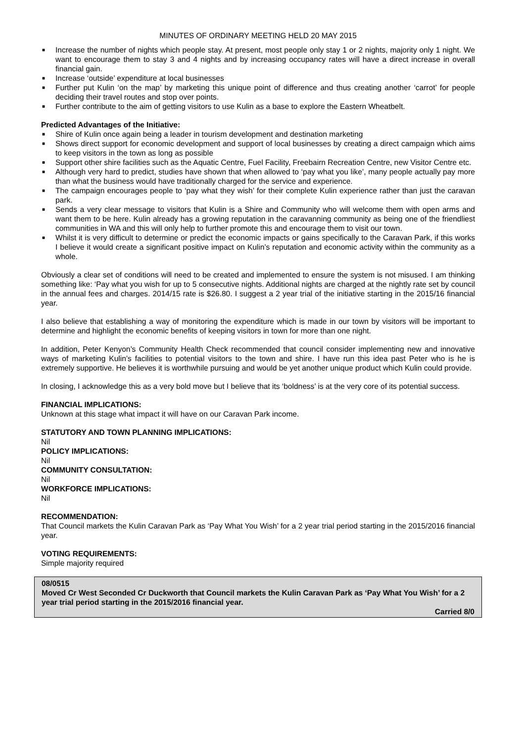MINUTES OF ORDINARY MEETING HELD 20 MAY 2015
■ Increase the number of nights which people stay. At present, most people only stay 1 or 2 nights, majority only 1 night. We want to encourage them to stay 3 and 4 nights and by increasing occupancy rates will have a direct increase in overall financial gain.
■ Increase ‘outside’ expenditure at local businesses
■ Further put Kulin ‘on the map’ by marketing this unique point of difference and thus creating another ‘carrot’ for people deciding their travel routes and stop over points.
■ Further contribute to the aim of getting visitors to use Kulin as a base to explore the Eastern Wheatbelt.
Predicted Advantages of the Initiative:
■ Shire of Kulin once again being a leader in tourism development and destination marketing
■ Shows direct support for economic development and support of local businesses by creating a direct campaign which aims to keep visitors in the town as long as possible
■ Support other shire facilities such as the Aquatic Centre, Fuel Facility, Freebairn Recreation Centre, new Visitor Centre etc.
■ Although very hard to predict, studies have shown that when allowed to ‘pay what you like’, many people actually pay more than what the business would have traditionally charged for the service and experience.
■ The campaign encourages people to ‘pay what they wish’ for their complete Kulin experience rather than just the caravan park.
■ Sends a very clear message to visitors that Kulin is a Shire and Community who will welcome them with open arms and want them to be here. Kulin already has a growing reputation in the caravanning community as being one of the friendliest communities in WA and this will only help to further promote this and encourage them to visit our town.
■ Whilst it is very difficult to determine or predict the economic impacts or gains specifically to the Caravan Park, if this works I believe it would create a significant positive impact on Kulin’s reputation and economic activity within the community as a whole.
Obviously a clear set of conditions will need to be created and implemented to ensure the system is not misused. I am thinking something like: ‘Pay what you wish for up to 5 consecutive nights. Additional nights are charged at the nightly rate set by council in the annual fees and charges. 2014/15 rate is $26.80. I suggest a 2 year trial of the initiative starting in the 2015/16 financial year.
I also believe that establishing a way of monitoring the expenditure which is made in our town by visitors will be important to determine and highlight the economic benefits of keeping visitors in town for more than one night.
In addition, Peter Kenyon’s Community Health Check recommended that council consider implementing new and innovative ways of marketing Kulin’s facilities to potential visitors to the town and shire. I have run this idea past Peter who is he is extremely supportive. He believes it is worthwhile pursuing and would be yet another unique product which Kulin could provide.
In closing, I acknowledge this as a very bold move but I believe that its ‘boldness’ is at the very core of its potential success.
FINANCIAL IMPLICATIONS:
Unknown at this stage what impact it will have on our Caravan Park income.
STATUTORY AND TOWN PLANNING IMPLICATIONS:
Nil
POLICY IMPLICATIONS:
Nil
COMMUNITY CONSULTATION:
Nil
WORKFORCE IMPLICATIONS:
Nil
RECOMMENDATION:
That Council markets the Kulin Caravan Park as ‘Pay What You Wish’ for a 2 year trial period starting in the 2015/2016 financial year.
VOTING REQUIREMENTS:
Simple majority required
08/0515
Moved Cr West Seconded Cr Duckworth that Council markets the Kulin Caravan Park as ‘Pay What You Wish’ for a 2 year trial period starting in the 2015/2016 financial year.
Carried 8/0